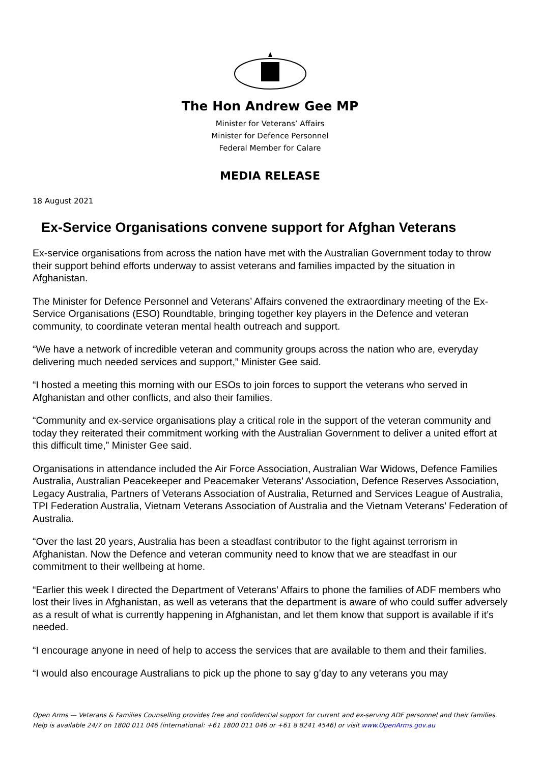The Hon Andrew Gee MP
Minister for Veterans’ Affairs
Minister for Defence Personnel
Federal Member for Calare
MEDIA RELEASE
18 August 2021
Ex-Service Organisations convene support for Afghan Veterans
Ex-service organisations from across the nation have met with the Australian Government today to throw their support behind efforts underway to assist veterans and families impacted by the situation in Afghanistan.
The Minister for Defence Personnel and Veterans’ Affairs convened the extraordinary meeting of the Ex-Service Organisations (ESO) Roundtable, bringing together key players in the Defence and veteran community, to coordinate veteran mental health outreach and support.
“We have a network of incredible veteran and community groups across the nation who are, everyday delivering much needed services and support,” Minister Gee said.
“I hosted a meeting this morning with our ESOs to join forces to support the veterans who served in Afghanistan and other conflicts, and also their families.
“Community and ex-service organisations play a critical role in the support of the veteran community and today they reiterated their commitment working with the Australian Government to deliver a united effort at this difficult time,” Minister Gee said.
Organisations in attendance included the Air Force Association, Australian War Widows, Defence Families Australia, Australian Peacekeeper and Peacemaker Veterans’ Association, Defence Reserves Association, Legacy Australia, Partners of Veterans Association of Australia, Returned and Services League of Australia, TPI Federation Australia, Vietnam Veterans Association of Australia and the Vietnam Veterans’ Federation of Australia.
“Over the last 20 years, Australia has been a steadfast contributor to the fight against terrorism in Afghanistan. Now the Defence and veteran community need to know that we are steadfast in our commitment to their wellbeing at home.
“Earlier this week I directed the Department of Veterans’ Affairs to phone the families of ADF members who lost their lives in Afghanistan, as well as veterans that the department is aware of who could suffer adversely as a result of what is currently happening in Afghanistan, and let them know that support is available if it’s needed.
“I encourage anyone in need of help to access the services that are available to them and their families.
“I would also encourage Australians to pick up the phone to say g’day to any veterans you may
Open Arms — Veterans & Families Counselling provides free and confidential support for current and ex-serving ADF personnel and their families. Help is available 24/7 on 1800 011 046 (international: +61 1800 011 046 or +61 8 8241 4546) or visit www.OpenArms.gov.au